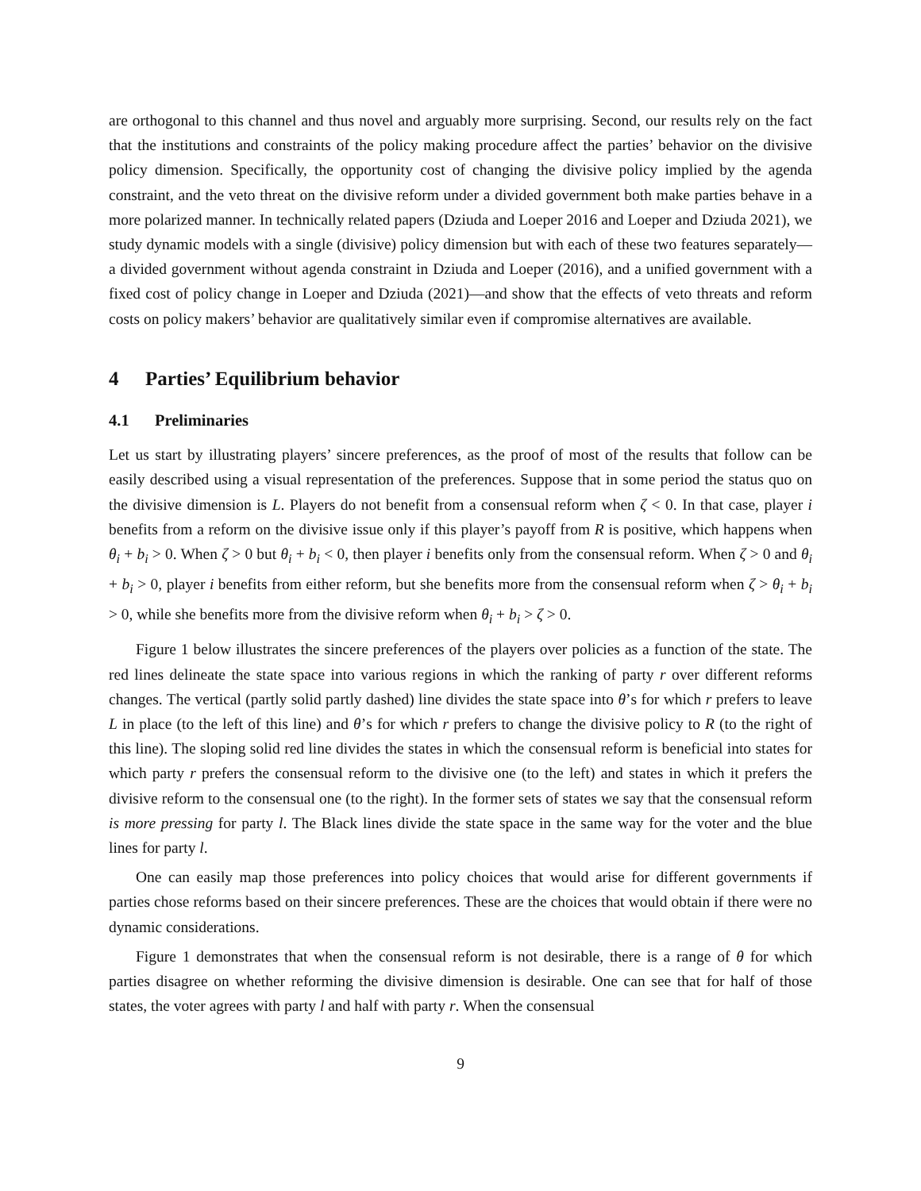are orthogonal to this channel and thus novel and arguably more surprising. Second, our results rely on the fact that the institutions and constraints of the policy making procedure affect the parties’ behavior on the divisive policy dimension. Specifically, the opportunity cost of changing the divisive policy implied by the agenda constraint, and the veto threat on the divisive reform under a divided government both make parties behave in a more polarized manner. In technically related papers (Dziuda and Loeper 2016 and Loeper and Dziuda 2021), we study dynamic models with a single (divisive) policy dimension but with each of these two features separately—a divided government without agenda constraint in Dziuda and Loeper (2016), and a unified government with a fixed cost of policy change in Loeper and Dziuda (2021)—and show that the effects of veto threats and reform costs on policy makers’ behavior are qualitatively similar even if compromise alternatives are available.
4 Parties’ Equilibrium behavior
4.1 Preliminaries
Let us start by illustrating players’ sincere preferences, as the proof of most of the results that follow can be easily described using a visual representation of the preferences. Suppose that in some period the status quo on the divisive dimension is L. Players do not benefit from a consensual reform when ζ < 0. In that case, player i benefits from a reform on the divisive issue only if this player’s payoff from R is positive, which happens when θ<sub>i</sub> + b<sub>i</sub> > 0. When ζ > 0 but θ<sub>i</sub> + b<sub>i</sub> < 0, then player i benefits only from the consensual reform. When ζ > 0 and θ<sub>i</sub> + b<sub>i</sub> > 0, player i benefits from either reform, but she benefits more from the consensual reform when ζ > θ<sub>i</sub> + b<sub>i</sub> > 0, while she benefits more from the divisive reform when θ<sub>i</sub> + b<sub>i</sub> > ζ > 0.
Figure 1 below illustrates the sincere preferences of the players over policies as a function of the state. The red lines delineate the state space into various regions in which the ranking of party r over different reforms changes. The vertical (partly solid partly dashed) line divides the state space into θ’s for which r prefers to leave L in place (to the left of this line) and θ’s for which r prefers to change the divisive policy to R (to the right of this line). The sloping solid red line divides the states in which the consensual reform is beneficial into states for which party r prefers the consensual reform to the divisive one (to the left) and states in which it prefers the divisive reform to the consensual one (to the right). In the former sets of states we say that the consensual reform is more pressing for party l. The Black lines divide the state space in the same way for the voter and the blue lines for party l.
One can easily map those preferences into policy choices that would arise for different governments if parties chose reforms based on their sincere preferences. These are the choices that would obtain if there were no dynamic considerations.
Figure 1 demonstrates that when the consensual reform is not desirable, there is a range of θ for which parties disagree on whether reforming the divisive dimension is desirable. One can see that for half of those states, the voter agrees with party l and half with party r. When the consensual
9